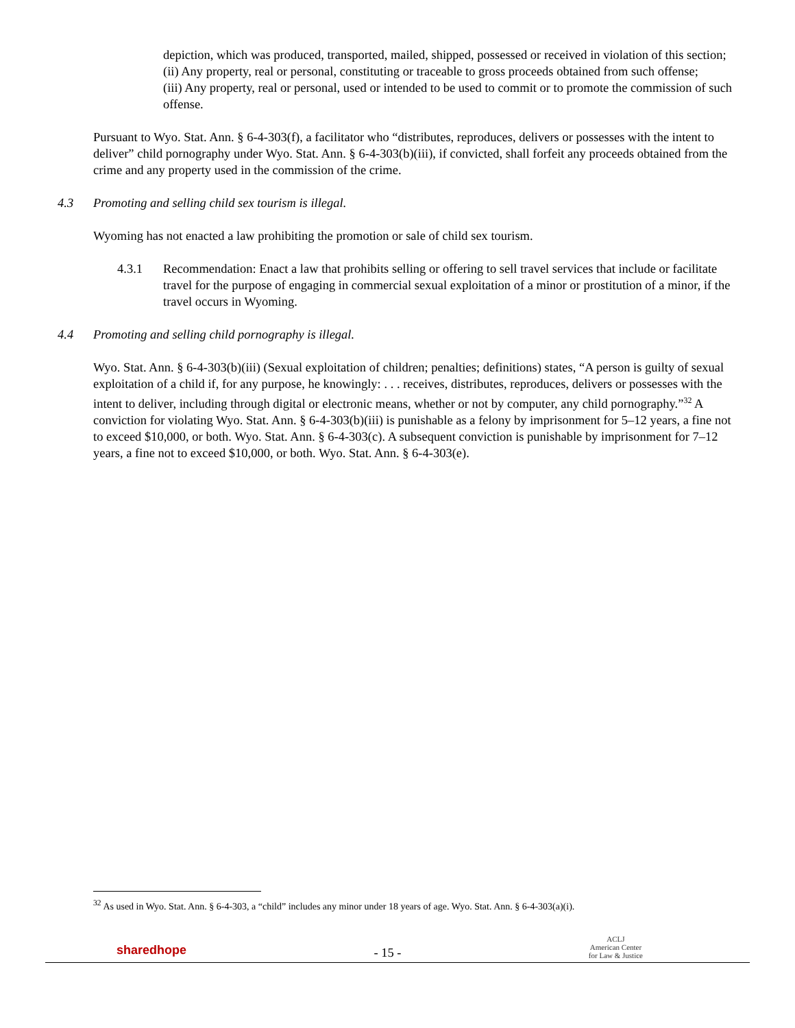depiction, which was produced, transported, mailed, shipped, possessed or received in violation of this section;
(ii) Any property, real or personal, constituting or traceable to gross proceeds obtained from such offense;
(iii) Any property, real or personal, used or intended to be used to commit or to promote the commission of such offense.
Pursuant to Wyo. Stat. Ann. § 6-4-303(f), a facilitator who “distributes, reproduces, delivers or possesses with the intent to deliver” child pornography under Wyo. Stat. Ann. § 6-4-303(b)(iii), if convicted, shall forfeit any proceeds obtained from the crime and any property used in the commission of the crime.
4.3 Promoting and selling child sex tourism is illegal.
Wyoming has not enacted a law prohibiting the promotion or sale of child sex tourism.
4.3.1 Recommendation: Enact a law that prohibits selling or offering to sell travel services that include or facilitate travel for the purpose of engaging in commercial sexual exploitation of a minor or prostitution of a minor, if the travel occurs in Wyoming.
4.4 Promoting and selling child pornography is illegal.
Wyo. Stat. Ann. § 6-4-303(b)(iii) (Sexual exploitation of children; penalties; definitions) states, “A person is guilty of sexual exploitation of a child if, for any purpose, he knowingly: . . . receives, distributes, reproduces, delivers or possesses with the intent to deliver, including through digital or electronic means, whether or not by computer, any child pornography.”<sup>32</sup> A conviction for violating Wyo. Stat. Ann. § 6-4-303(b)(iii) is punishable as a felony by imprisonment for 5–12 years, a fine not to exceed $10,000, or both. Wyo. Stat. Ann. § 6-4-303(c). A subsequent conviction is punishable by imprisonment for 7–12 years, a fine not to exceed $10,000, or both. Wyo. Stat. Ann. § 6-4-303(e).
<sup>32</sup> As used in Wyo. Stat. Ann. § 6-4-303, a “child” includes any minor under 18 years of age. Wyo. Stat. Ann. § 6-4-303(a)(i).
sharedhope
- 15 -
ACLJ
American Center
for Law & Justice